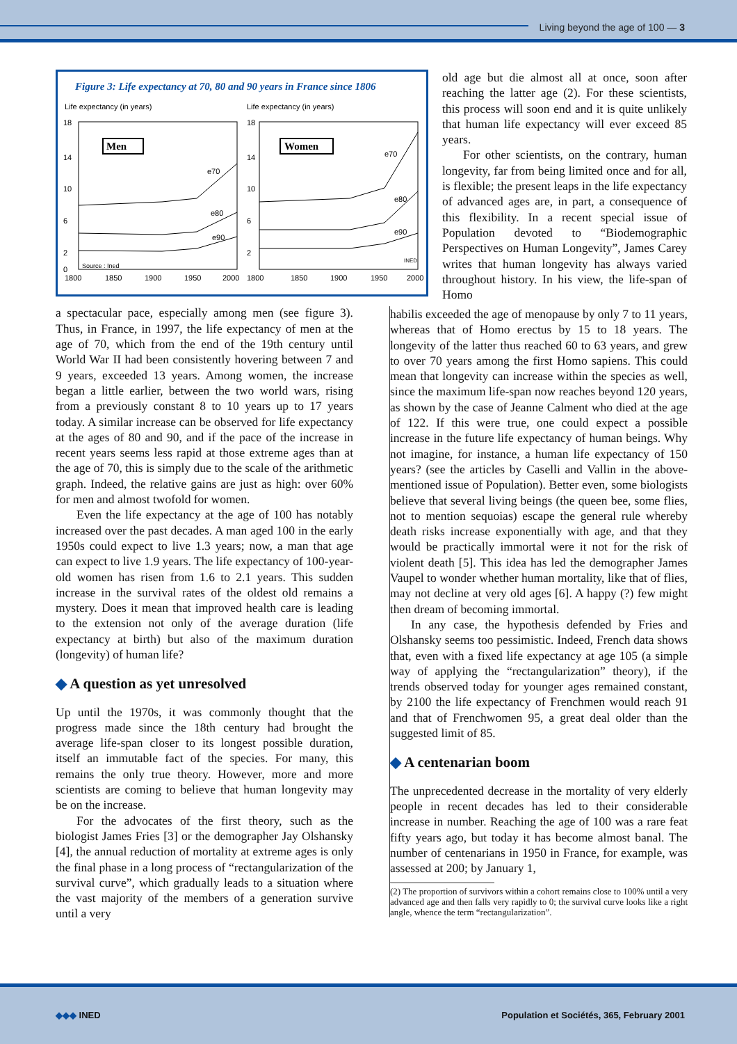Living beyond the age of 100 — 3
Figure 3: Life expectancy at 70, 80 and 90 years in France since 1806
Life expectancy (in years)
Life expectancy (in years)
Men
Women
e70
e80
e90
e70
e80
e90
Source : Ined
INED
18
14
10
6
2
0
1800
1850
1900
1950
2000
18
14
10
6
2
1800
1850
1900
1950
2000
old age but die almost all at once, soon after reaching the latter age (2). For these scientists, this process will soon end and it is quite unlikely that human life expectancy will ever exceed 85 years.
For other scientists, on the contrary, human longevity, far from being limited once and for all, is flexible; the present leaps in the life expectancy of advanced ages are, in part, a consequence of this flexibility. In a recent special issue of Population devoted to “Biodemographic Perspectives on Human Longevity”, James Carey writes that human longevity has always varied throughout history. In his view, the life-span of Homo
a spectacular pace, especially among men (see figure 3). Thus, in France, in 1997, the life expectancy of men at the age of 70, which from the end of the 19th century until World War II had been consistently hovering between 7 and 9 years, exceeded 13 years. Among women, the increase began a little earlier, between the two world wars, rising from a previously constant 8 to 10 years up to 17 years today. A similar increase can be observed for life expectancy at the ages of 80 and 90, and if the pace of the increase in recent years seems less rapid at those extreme ages than at the age of 70, this is simply due to the scale of the arithmetic graph. Indeed, the relative gains are just as high: over 60% for men and almost twofold for women.
Even the life expectancy at the age of 100 has notably increased over the past decades. A man aged 100 in the early 1950s could expect to live 1.3 years; now, a man that age can expect to live 1.9 years. The life expectancy of 100-year-old women has risen from 1.6 to 2.1 years. This sudden increase in the survival rates of the oldest old remains a mystery. Does it mean that improved health care is leading to the extension not only of the average duration (life expectancy at birth) but also of the maximum duration (longevity) of human life?
◆ A question as yet unresolved
Up until the 1970s, it was commonly thought that the progress made since the 18th century had brought the average life-span closer to its longest possible duration, itself an immutable fact of the species. For many, this remains the only true theory. However, more and more scientists are coming to believe that human longevity may be on the increase.
For the advocates of the first theory, such as the biologist James Fries [3] or the demographer Jay Olshansky [4], the annual reduction of mortality at extreme ages is only the final phase in a long process of “rectangularization of the survival curve”, which gradually leads to a situation where the vast majority of the members of a generation survive until a very
habilis exceeded the age of menopause by only 7 to 11 years, whereas that of Homo erectus by 15 to 18 years. The longevity of the latter thus reached 60 to 63 years, and grew to over 70 years among the first Homo sapiens. This could mean that longevity can increase within the species as well, since the maximum life-span now reaches beyond 120 years, as shown by the case of Jeanne Calment who died at the age of 122. If this were true, one could expect a possible increase in the future life expectancy of human beings. Why not imagine, for instance, a human life expectancy of 150 years? (see the articles by Caselli and Vallin in the above-mentioned issue of Population). Better even, some biologists believe that several living beings (the queen bee, some flies, not to mention sequoias) escape the general rule whereby death risks increase exponentially with age, and that they would be practically immortal were it not for the risk of violent death [5]. This idea has led the demographer James Vaupel to wonder whether human mortality, like that of flies, may not decline at very old ages [6]. A happy (?) few might then dream of becoming immortal.
In any case, the hypothesis defended by Fries and Olshansky seems too pessimistic. Indeed, French data shows that, even with a fixed life expectancy at age 105 (a simple way of applying the “rectangularization” theory), if the trends observed today for younger ages remained constant, by 2100 the life expectancy of Frenchmen would reach 91 and that of Frenchwomen 95, a great deal older than the suggested limit of 85.
◆ A centenarian boom
The unprecedented decrease in the mortality of very elderly people in recent decades has led to their considerable increase in number. Reaching the age of 100 was a rare feat fifty years ago, but today it has become almost banal. The number of centenarians in 1950 in France, for example, was assessed at 200; by January 1,
(2) The proportion of survivors within a cohort remains close to 100% until a very advanced age and then falls very rapidly to 0; the survival curve looks like a right angle, whence the term “rectangularization”.
◆◆◆ INED
Population et Sociétés, 365, February 2001